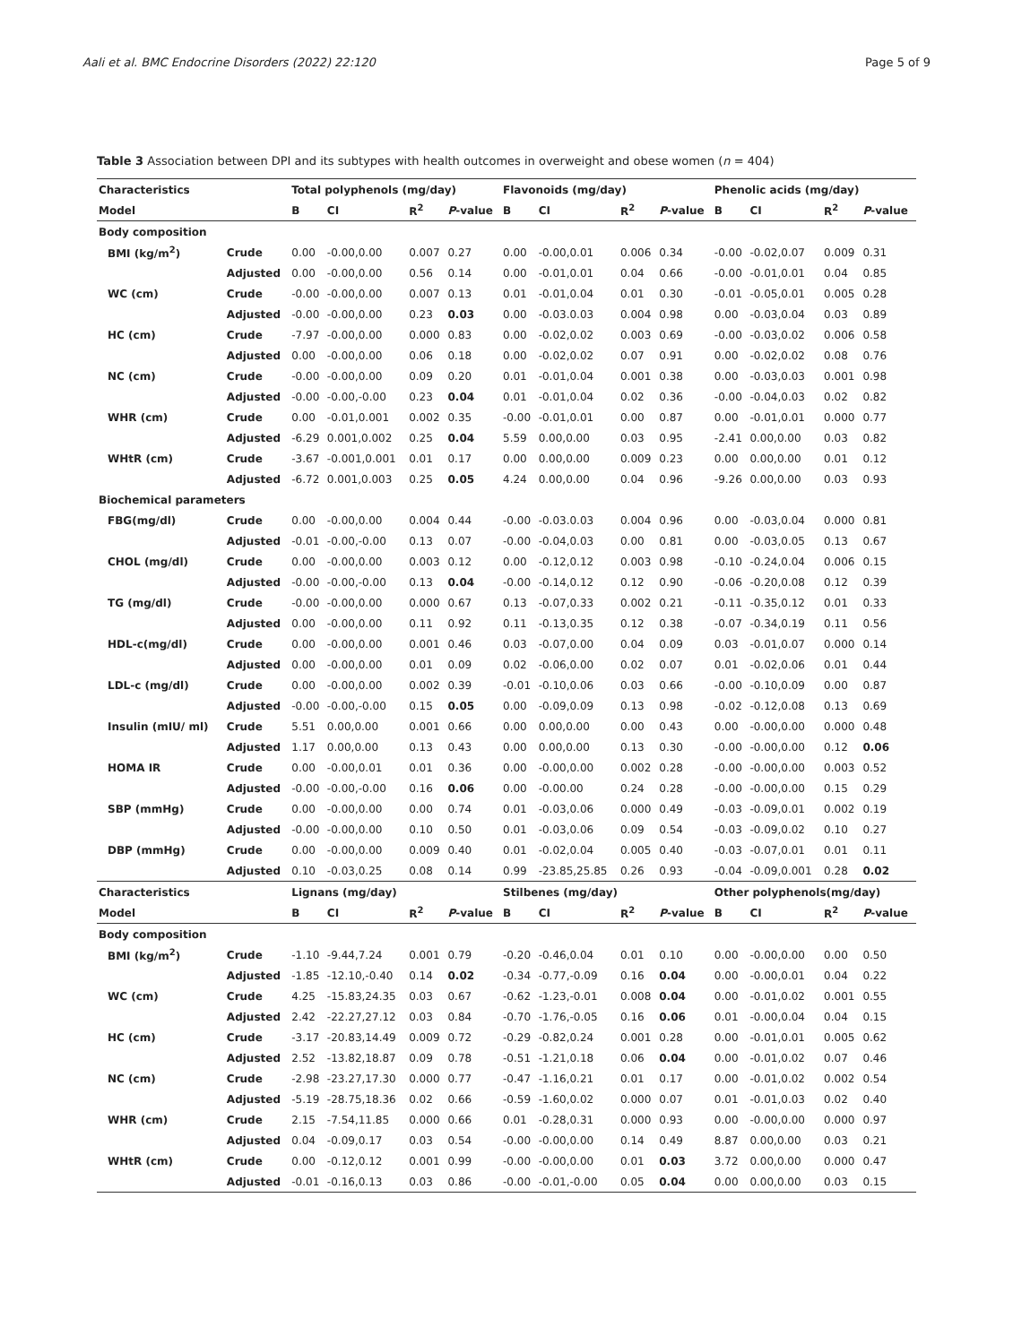Aali et al. BMC Endocrine Disorders (2022) 22:120 Page 5 of 9
Table 3 Association between DPI and its subtypes with health outcomes in overweight and obese women (n = 404)
| Characteristics | | Total polyphenols (mg/day) | | | | Flavonoids (mg/day) | | | | Phenolic acids (mg/day) | | | |
| --- | --- | --- | --- | --- | --- | --- | --- | --- | --- | --- | --- | --- | --- |
| Model | | B | CI | R<sup>2</sup> | P -value | B | CI | R<sup>2</sup> | P -value | B | CI | R<sup>2</sup> | P -value |
| Body composition | | | | | | | | | | | | | |
| BMI (kg/m<sup>2</sup>) | Crude | 0.00 | -0.00,0.00 | 0.007 | 0.27 | 0.00 | -0.00,0.01 | 0.006 | 0.34 | -0.00 | -0.02,0.07 | 0.009 | 0.31 |
| | Adjusted | 0.00 | -0.00,0.00 | 0.56 | 0.14 | 0.00 | -0.01,0.01 | 0.04 | 0.66 | -0.00 | -0.01,0.01 | 0.04 | 0.85 |
| WC (cm) | Crude | -0.00 | -0.00,0.00 | 0.007 | 0.13 | 0.01 | -0.01,0.04 | 0.01 | 0.30 | -0.01 | -0.05,0.01 | 0.005 | 0.28 |
| | Adjusted | -0.00 | -0.00,0.00 | 0.23 | 0.03 | 0.00 | -0.03.0.03 | 0.004 | 0.98 | 0.00 | -0.03,0.04 | 0.03 | 0.89 |
| HC (cm) | Crude | -7.97 | -0.00,0.00 | 0.000 | 0.83 | 0.00 | -0.02,0.02 | 0.003 | 0.69 | -0.00 | -0.03,0.02 | 0.006 | 0.58 |
| | Adjusted | 0.00 | -0.00,0.00 | 0.06 | 0.18 | 0.00 | -0.02,0.02 | 0.07 | 0.91 | 0.00 | -0.02,0.02 | 0.08 | 0.76 |
| NC (cm) | Crude | -0.00 | -0.00,0.00 | 0.09 | 0.20 | 0.01 | -0.01,0.04 | 0.001 | 0.38 | 0.00 | -0.03,0.03 | 0.001 | 0.98 |
| | Adjusted | -0.00 | -0.00,-0.00 | 0.23 | 0.04 | 0.01 | -0.01,0.04 | 0.02 | 0.36 | -0.00 | -0.04,0.03 | 0.02 | 0.82 |
| WHR (cm) | Crude | 0.00 | -0.01,0.001 | 0.002 | 0.35 | -0.00 | -0.01,0.01 | 0.00 | 0.87 | 0.00 | -0.01,0.01 | 0.000 | 0.77 |
| | Adjusted | -6.29 | 0.001,0.002 | 0.25 | 0.04 | 5.59 | 0.00,0.00 | 0.03 | 0.95 | -2.41 | 0.00,0.00 | 0.03 | 0.82 |
| WHtR (cm) | Crude | -3.67 | -0.001,0.001 | 0.01 | 0.17 | 0.00 | 0.00,0.00 | 0.009 | 0.23 | 0.00 | 0.00,0.00 | 0.01 | 0.12 |
| | Adjusted | -6.72 | 0.001,0.003 | 0.25 | 0.05 | 4.24 | 0.00,0.00 | 0.04 | 0.96 | -9.26 | 0.00,0.00 | 0.03 | 0.93 |
| Biochemical parameters | | | | | | | | | | | | | |
| FBG(mg/dl) | Crude | 0.00 | -0.00,0.00 | 0.004 | 0.44 | -0.00 | -0.03.0.03 | 0.004 | 0.96 | 0.00 | -0.03,0.04 | 0.000 | 0.81 |
| | Adjusted | -0.01 | -0.00,-0.00 | 0.13 | 0.07 | -0.00 | -0.04,0.03 | 0.00 | 0.81 | 0.00 | -0.03,0.05 | 0.13 | 0.67 |
| CHOL (mg/dl) | Crude | 0.00 | -0.00,0.00 | 0.003 | 0.12 | 0.00 | -0.12,0.12 | 0.003 | 0.98 | -0.10 | -0.24,0.04 | 0.006 | 0.15 |
| | Adjusted | -0.00 | -0.00,-0.00 | 0.13 | 0.04 | -0.00 | -0.14,0.12 | 0.12 | 0.90 | -0.06 | -0.20,0.08 | 0.12 | 0.39 |
| TG (mg/dl) | Crude | -0.00 | -0.00,0.00 | 0.000 | 0.67 | 0.13 | -0.07,0.33 | 0.002 | 0.21 | -0.11 | -0.35,0.12 | 0.01 | 0.33 |
| | Adjusted | 0.00 | -0.00,0.00 | 0.11 | 0.92 | 0.11 | -0.13,0.35 | 0.12 | 0.38 | -0.07 | -0.34,0.19 | 0.11 | 0.56 |
| HDL-c(mg/dl) | Crude | 0.00 | -0.00,0.00 | 0.001 | 0.46 | 0.03 | -0.07,0.00 | 0.04 | 0.09 | 0.03 | -0.01,0.07 | 0.000 | 0.14 |
| | Adjusted | 0.00 | -0.00,0.00 | 0.01 | 0.09 | 0.02 | -0.06,0.00 | 0.02 | 0.07 | 0.01 | -0.02,0.06 | 0.01 | 0.44 |
| LDL-c (mg/dl) | Crude | 0.00 | -0.00,0.00 | 0.002 | 0.39 | -0.01 | -0.10,0.06 | 0.03 | 0.66 | -0.00 | -0.10,0.09 | 0.00 | 0.87 |
| | Adjusted | -0.00 | -0.00,-0.00 | 0.15 | 0.05 | 0.00 | -0.09,0.09 | 0.13 | 0.98 | -0.02 | -0.12,0.08 | 0.13 | 0.69 |
| Insulin (mIU/ ml) | Crude | 5.51 | 0.00,0.00 | 0.001 | 0.66 | 0.00 | 0.00,0.00 | 0.00 | 0.43 | 0.00 | -0.00,0.00 | 0.000 | 0.48 |
| | Adjusted | 1.17 | 0.00,0.00 | 0.13 | 0.43 | 0.00 | 0.00,0.00 | 0.13 | 0.30 | -0.00 | -0.00,0.00 | 0.12 | 0.06 |
| HOMA IR | Crude | 0.00 | -0.00,0.01 | 0.01 | 0.36 | 0.00 | -0.00,0.00 | 0.002 | 0.28 | -0.00 | -0.00,0.00 | 0.003 | 0.52 |
| | Adjusted | -0.00 | -0.00,-0.00 | 0.16 | 0.06 | 0.00 | -0.00.00 | 0.24 | 0.28 | -0.00 | -0.00,0.00 | 0.15 | 0.29 |
| SBP (mmHg) | Crude | 0.00 | -0.00,0.00 | 0.00 | 0.74 | 0.01 | -0.03,0.06 | 0.000 | 0.49 | -0.03 | -0.09,0.01 | 0.002 | 0.19 |
| | Adjusted | -0.00 | -0.00,0.00 | 0.10 | 0.50 | 0.01 | -0.03,0.06 | 0.09 | 0.54 | -0.03 | -0.09,0.02 | 0.10 | 0.27 |
| DBP (mmHg) | Crude | 0.00 | -0.00,0.00 | 0.009 | 0.40 | 0.01 | -0.02,0.04 | 0.005 | 0.40 | -0.03 | -0.07,0.01 | 0.01 | 0.11 |
| | Adjusted | 0.10 | -0.03,0.25 | 0.08 | 0.14 | 0.99 | -23.85,25.85 | 0.26 | 0.93 | -0.04 | -0.09,0.001 | 0.28 | 0.02 |
| Characteristics | | Lignans (mg/day) | | | | Stilbenes (mg/day) | | | | Other polyphenols(mg/day) | | | |
| Model | | B | CI | R<sup>2</sup> | P -value | B | CI | R<sup>2</sup> | P -value | B | CI | R<sup>2</sup> | P -value |
| Body composition | | | | | | | | | | | | | |
| BMI (kg/m<sup>2</sup>) | Crude | -1.10 | -9.44,7.24 | 0.001 | 0.79 | -0.20 | -0.46,0.04 | 0.01 | 0.10 | 0.00 | -0.00,0.00 | 0.00 | 0.50 |
| | Adjusted | -1.85 | -12.10,-0.40 | 0.14 | 0.02 | -0.34 | -0.77,-0.09 | 0.16 | 0.04 | 0.00 | -0.00,0.01 | 0.04 | 0.22 |
| WC (cm) | Crude | 4.25 | -15.83,24.35 | 0.03 | 0.67 | -0.62 | -1.23,-0.01 | 0.008 | 0.04 | 0.00 | -0.01,0.02 | 0.001 | 0.55 |
| | Adjusted | 2.42 | -22.27,27.12 | 0.03 | 0.84 | -0.70 | -1.76,-0.05 | 0.16 | 0.06 | 0.01 | -0.00,0.04 | 0.04 | 0.15 |
| HC (cm) | Crude | -3.17 | -20.83,14.49 | 0.009 | 0.72 | -0.29 | -0.82,0.24 | 0.001 | 0.28 | 0.00 | -0.01,0.01 | 0.005 | 0.62 |
| | Adjusted | 2.52 | -13.82,18.87 | 0.09 | 0.78 | -0.51 | -1.21,0.18 | 0.06 | 0.04 | 0.00 | -0.01,0.02 | 0.07 | 0.46 |
| NC (cm) | Crude | -2.98 | -23.27,17.30 | 0.000 | 0.77 | -0.47 | -1.16,0.21 | 0.01 | 0.17 | 0.00 | -0.01,0.02 | 0.002 | 0.54 |
| | Adjusted | -5.19 | -28.75,18.36 | 0.02 | 0.66 | -0.59 | -1.60,0.02 | 0.000 | 0.07 | 0.01 | -0.01,0.03 | 0.02 | 0.40 |
| WHR (cm) | Crude | 2.15 | -7.54,11.85 | 0.000 | 0.66 | 0.01 | -0.28,0.31 | 0.000 | 0.93 | 0.00 | -0.00,0.00 | 0.000 | 0.97 |
| | Adjusted | 0.04 | -0.09,0.17 | 0.03 | 0.54 | -0.00 | -0.00,0.00 | 0.14 | 0.49 | 8.87 | 0.00,0.00 | 0.03 | 0.21 |
| WHtR (cm) | Crude | 0.00 | -0.12,0.12 | 0.001 | 0.99 | -0.00 | -0.00,0.00 | 0.01 | 0.03 | 3.72 | 0.00,0.00 | 0.000 | 0.47 |
| | Adjusted | -0.01 | -0.16,0.13 | 0.03 | 0.86 | -0.00 | -0.01,-0.00 | 0.05 | 0.04 | 0.00 | 0.00,0.00 | 0.03 | 0.15 |